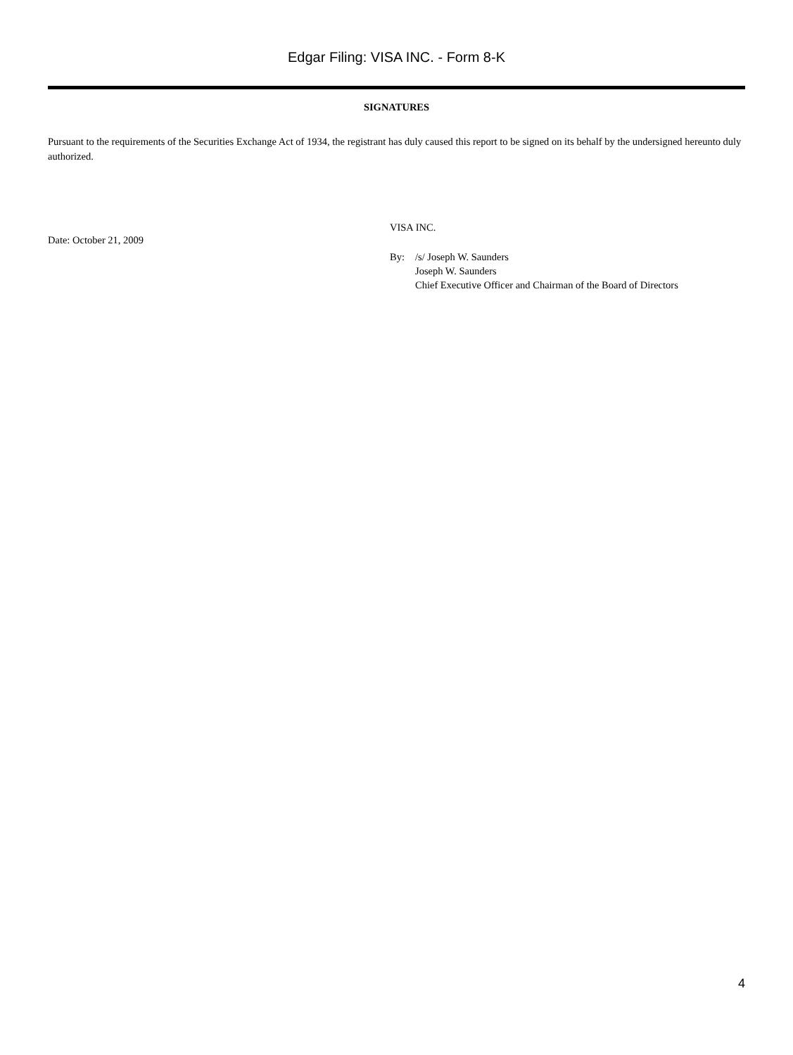Edgar Filing: VISA INC. - Form 8-K
SIGNATURES
Pursuant to the requirements of the Securities Exchange Act of 1934, the registrant has duly caused this report to be signed on its behalf by the undersigned hereunto duly authorized.
Date: October 21, 2009
VISA INC.
| By: | /s/ Joseph W. Saunders |
| | Joseph W. Saunders |
| | Chief Executive Officer and Chairman of the Board of Directors |
4